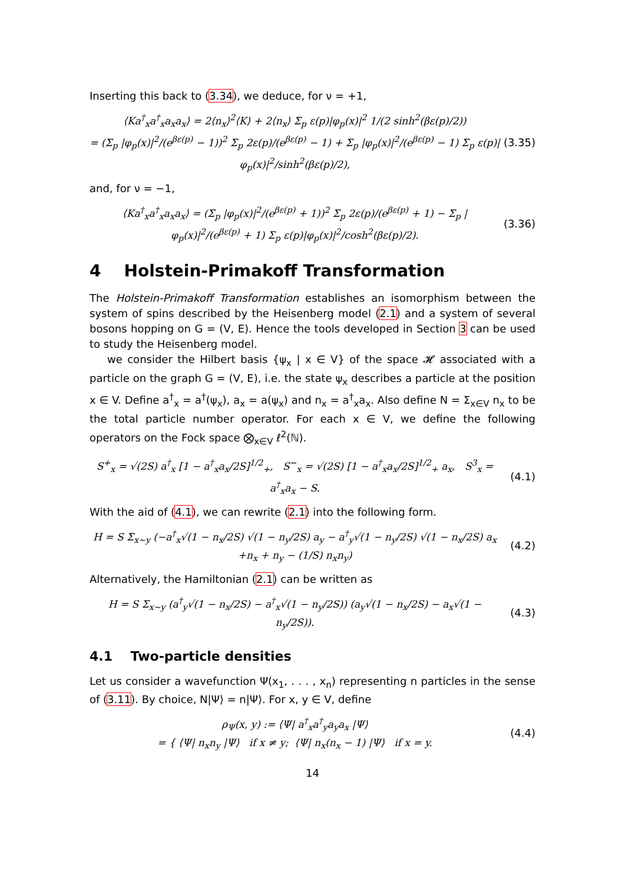Inserting this back to (3.34), we deduce, for ν = +1,
⟨Ka<sup>†</sup><sub>x</sub>a<sup>†</sup><sub>x</sub>a<sub>x</sub>a<sub>x</sub>⟩ = 2⟨n<sub>x</sub>⟩<sup>2</sup>⟨K⟩ + 2⟨n<sub>x</sub>⟩ Σ<sub>p</sub> ε(p)|φ<sub>p</sub>(x)|<sup>2</sup> 1/(2 sinh<sup>2</sup>(βε(p)/2))
= (Σ<sub>p</sub> |φ<sub>p</sub>(x)|<sup>2</sup>/(e<sup>βε(p)</sup> − 1))<sup>2</sup> Σ<sub>p</sub> 2ε(p)/(e<sup>βε(p)</sup> − 1) + Σ<sub>p</sub> |φ<sub>p</sub>(x)|<sup>2</sup>/(e<sup>βε(p)</sup> − 1) Σ<sub>p</sub> ε(p)|φ<sub>p</sub>(x)|<sup>2</sup>/sinh<sup>2</sup>(βε(p)/2),
(3.35)
and, for ν = −1,
⟨Ka<sup>†</sup><sub>x</sub>a<sup>†</sup><sub>x</sub>a<sub>x</sub>a<sub>x</sub>⟩ = (Σ<sub>p</sub> |φ<sub>p</sub>(x)|<sup>2</sup>/(e<sup>βε(p)</sup> + 1))<sup>2</sup> Σ<sub>p</sub> 2ε(p)/(e<sup>βε(p)</sup> + 1) − Σ<sub>p</sub> |φ<sub>p</sub>(x)|<sup>2</sup>/(e<sup>βε(p)</sup> + 1) Σ<sub>p</sub> ε(p)|φ<sub>p</sub>(x)|<sup>2</sup>/cosh<sup>2</sup>(βε(p)/2).
(3.36)
4 Holstein-Primakoff Transformation
The Holstein-Primakoff Transformation establishes an isomorphism between the system of spins described by the Heisenberg model (2.1) and a system of several bosons hopping on G = (V, E). Hence the tools developed in Section 3 can be used to study the Heisenberg model.
we consider the Hilbert basis {ψ<sub>x</sub> | x ∈ V} of the space 𝓗 associated with a particle on the graph G = (V, E), i.e. the state ψ<sub>x</sub> describes a particle at the position x ∈ V. Define a<sup>†</sup><sub>x</sub> = a<sup>†</sup>(ψ<sub>x</sub>), a<sub>x</sub> = a(ψ<sub>x</sub>) and n<sub>x</sub> = a<sup>†</sup><sub>x</sub>a<sub>x</sub>. Also define N = Σ<sub>x∈V</sub> n<sub>x</sub> to be the total particle number operator. For each x ∈ V, we define the following operators on the Fock space ⨂<sub>x∈V</sub> ℓ<sup>2</sup>(ℕ).
S<sup>+</sup><sub>x</sub> = √(2S) a<sup>†</sup><sub>x</sub> [1 − a<sup>†</sup><sub>x</sub>a<sub>x</sub>/2S]<sup>1/2</sup><sub>+</sub>, S<sup>−</sup><sub>x</sub> = √(2S) [1 − a<sup>†</sup><sub>x</sub>a<sub>x</sub>/2S]<sup>1/2</sup><sub>+</sub> a<sub>x</sub>, S<sup>3</sup><sub>x</sub> = a<sup>†</sup><sub>x</sub>a<sub>x</sub> − S.
(4.1)
With the aid of (4.1), we can rewrite (2.1) into the following form.
H = S Σ<sub>x∼y</sub> (−a<sup>†</sup><sub>x</sub>√(1 − n<sub>x</sub>/2S) √(1 − n<sub>y</sub>/2S) a<sub>y</sub> − a<sup>†</sup><sub>y</sub>√(1 − n<sub>y</sub>/2S) √(1 − n<sub>x</sub>/2S) a<sub>x</sub>
+n<sub>x</sub> + n<sub>y</sub> − (1/S) n<sub>x</sub>n<sub>y</sub>)
(4.2)
Alternatively, the Hamiltonian (2.1) can be written as
H = S Σ<sub>x∼y</sub> (a<sup>†</sup><sub>y</sub>√(1 − n<sub>x</sub>/2S) − a<sup>†</sup><sub>x</sub>√(1 − n<sub>y</sub>/2S)) (a<sub>y</sub>√(1 − n<sub>x</sub>/2S) − a<sub>x</sub>√(1 − n<sub>y</sub>/2S)).
(4.3)
4.1 Two-particle densities
Let us consider a wavefunction Ψ(x<sub>1</sub>, . . . , x<sub>n</sub>) representing n particles in the sense of (3.11). By choice, N|Ψ⟩ = n|Ψ⟩. For x, y ∈ V, define
ρ<sub>Ψ</sub>(x, y) := ⟨Ψ| a<sup>†</sup><sub>x</sub>a<sup>†</sup><sub>y</sub>a<sub>y</sub>a<sub>x</sub> |Ψ⟩
= { ⟨Ψ| n<sub>x</sub>n<sub>y</sub> |Ψ⟩ if x ≠ y; ⟨Ψ| n<sub>x</sub>(n<sub>x</sub> − 1) |Ψ⟩ if x = y.
(4.4)
14